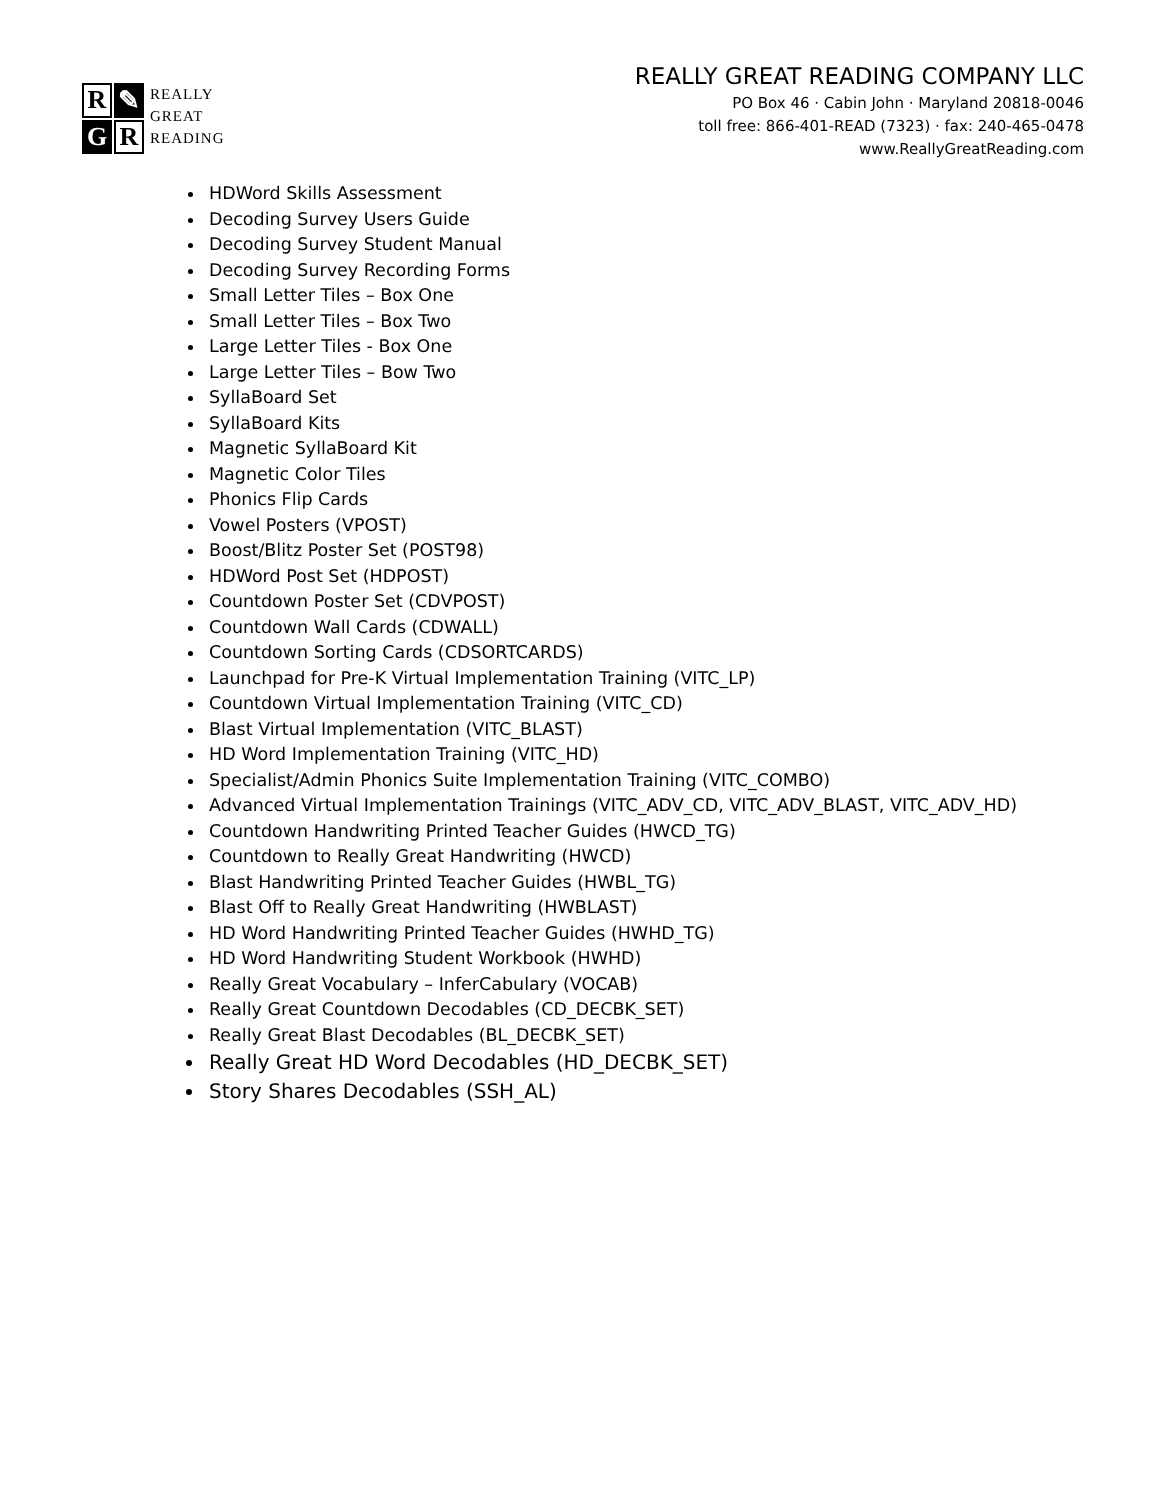R
✎
G
R
REALLY
GREAT
READING
REALLY GREAT READING COMPANY LLC
PO Box 46 · Cabin John · Maryland 20818-0046
toll free: 866-401-READ (7323) · fax: 240-465-0478
www.ReallyGreatReading.com
HDWord Skills Assessment
Decoding Survey Users Guide
Decoding Survey Student Manual
Decoding Survey Recording Forms
Small Letter Tiles – Box One
Small Letter Tiles – Box Two
Large Letter Tiles - Box One
Large Letter Tiles – Bow Two
SyllaBoard Set
SyllaBoard Kits
Magnetic SyllaBoard Kit
Magnetic Color Tiles
Phonics Flip Cards
Vowel Posters (VPOST)
Boost/Blitz Poster Set (POST98)
HDWord Post Set (HDPOST)
Countdown Poster Set (CDVPOST)
Countdown Wall Cards (CDWALL)
Countdown Sorting Cards (CDSORTCARDS)
Launchpad for Pre-K Virtual Implementation Training (VITC_LP)
Countdown Virtual Implementation Training (VITC_CD)
Blast Virtual Implementation (VITC_BLAST)
HD Word Implementation Training (VITC_HD)
Specialist/Admin Phonics Suite Implementation Training (VITC_COMBO)
Advanced Virtual Implementation Trainings (VITC_ADV_CD, VITC_ADV_BLAST, VITC_ADV_HD)
Countdown Handwriting Printed Teacher Guides (HWCD_TG)
Countdown to Really Great Handwriting (HWCD)
Blast Handwriting Printed Teacher Guides (HWBL_TG)
Blast Off to Really Great Handwriting (HWBLAST)
HD Word Handwriting Printed Teacher Guides (HWHD_TG)
HD Word Handwriting Student Workbook (HWHD)
Really Great Vocabulary – InferCabulary (VOCAB)
Really Great Countdown Decodables (CD_DECBK_SET)
Really Great Blast Decodables (BL_DECBK_SET)
Really Great HD Word Decodables (HD_DECBK_SET)
Story Shares Decodables (SSH_AL)